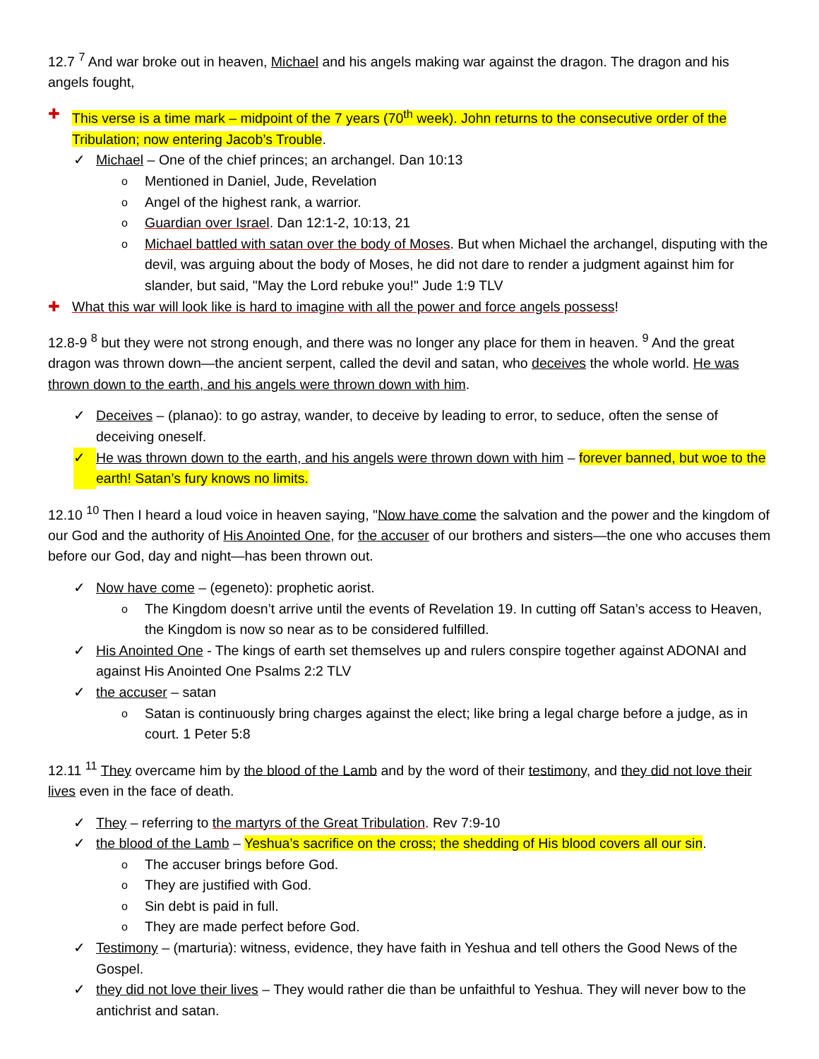12.7 <sup>7</sup> And war broke out in heaven, Michael and his angels making war against the dragon. The dragon and his angels fought,
✚ This verse is a time mark – midpoint of the 7 years (70<sup>th</sup> week). John returns to the consecutive order of the Tribulation; now entering Jacob’s Trouble.
✓ Michael – One of the chief princes; an archangel. Dan 10:13
o Mentioned in Daniel, Jude, Revelation
o Angel of the highest rank, a warrior.
o Guardian over Israel. Dan 12:1-2, 10:13, 21
o Michael battled with satan over the body of Moses. But when Michael the archangel, disputing with the devil, was arguing about the body of Moses, he did not dare to render a judgment against him for slander, but said, "May the Lord rebuke you!" Jude 1:9 TLV
✚ What this war will look like is hard to imagine with all the power and force angels possess!
12.8-9 <sup>8</sup> but they were not strong enough, and there was no longer any place for them in heaven. <sup>9</sup> And the great dragon was thrown down—the ancient serpent, called the devil and satan, who deceives the whole world. He was thrown down to the earth, and his angels were thrown down with him.
✓ Deceives – (planao): to go astray, wander, to deceive by leading to error, to seduce, often the sense of deceiving oneself.
✓ He was thrown down to the earth, and his angels were thrown down with him – forever banned, but woe to the earth! Satan’s fury knows no limits.
12.10 <sup>10</sup> Then I heard a loud voice in heaven saying, "Now have come the salvation and the power and the kingdom of our God and the authority of His Anointed One, for the accuser of our brothers and sisters—the one who accuses them before our God, day and night—has been thrown out.
✓ Now have come – (egeneto): prophetic aorist.
o The Kingdom doesn’t arrive until the events of Revelation 19. In cutting off Satan’s access to Heaven, the Kingdom is now so near as to be considered fulfilled.
✓ His Anointed One - The kings of earth set themselves up and rulers conspire together against ADONAI and against His Anointed One Psalms 2:2 TLV
✓ the accuser – satan
o Satan is continuously bring charges against the elect; like bring a legal charge before a judge, as in court. 1 Peter 5:8
12.11 <sup>11</sup> They overcame him by the blood of the Lamb and by the word of their testimony, and they did not love their lives even in the face of death.
✓ They – referring to the martyrs of the Great Tribulation. Rev 7:9-10
✓ the blood of the Lamb – Yeshua’s sacrifice on the cross; the shedding of His blood covers all our sin.
o The accuser brings before God.
o They are justified with God.
o Sin debt is paid in full.
o They are made perfect before God.
✓ Testimony – (marturia): witness, evidence, they have faith in Yeshua and tell others the Good News of the Gospel.
✓ they did not love their lives – They would rather die than be unfaithful to Yeshua. They will never bow to the antichrist and satan.